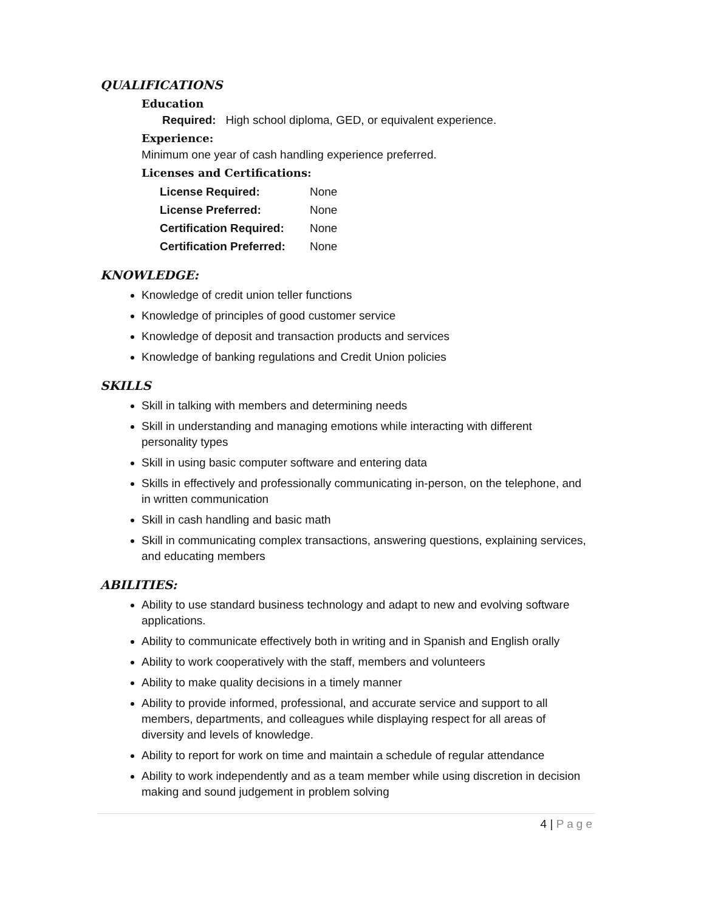QUALIFICATIONS
Education
Required: High school diploma, GED, or equivalent experience.
Experience:
Minimum one year of cash handling experience preferred.
Licenses and Certifications:
| License Required: | None |
| License Preferred: | None |
| Certification Required: | None |
| Certification Preferred: | None |
KNOWLEDGE:
Knowledge of credit union teller functions
Knowledge of principles of good customer service
Knowledge of deposit and transaction products and services
Knowledge of banking regulations and Credit Union policies
SKILLS
Skill in talking with members and determining needs
Skill in understanding and managing emotions while interacting with different personality types
Skill in using basic computer software and entering data
Skills in effectively and professionally communicating in-person, on the telephone, and in written communication
Skill in cash handling and basic math
Skill in communicating complex transactions, answering questions, explaining services, and educating members
ABILITIES:
Ability to use standard business technology and adapt to new and evolving software applications.
Ability to communicate effectively both in writing and in Spanish and English orally
Ability to work cooperatively with the staff, members and volunteers
Ability to make quality decisions in a timely manner
Ability to provide informed, professional, and accurate service and support to all members, departments, and colleagues while displaying respect for all areas of diversity and levels of knowledge.
Ability to report for work on time and maintain a schedule of regular attendance
Ability to work independently and as a team member while using discretion in decision making and sound judgement in problem solving
4 | Page